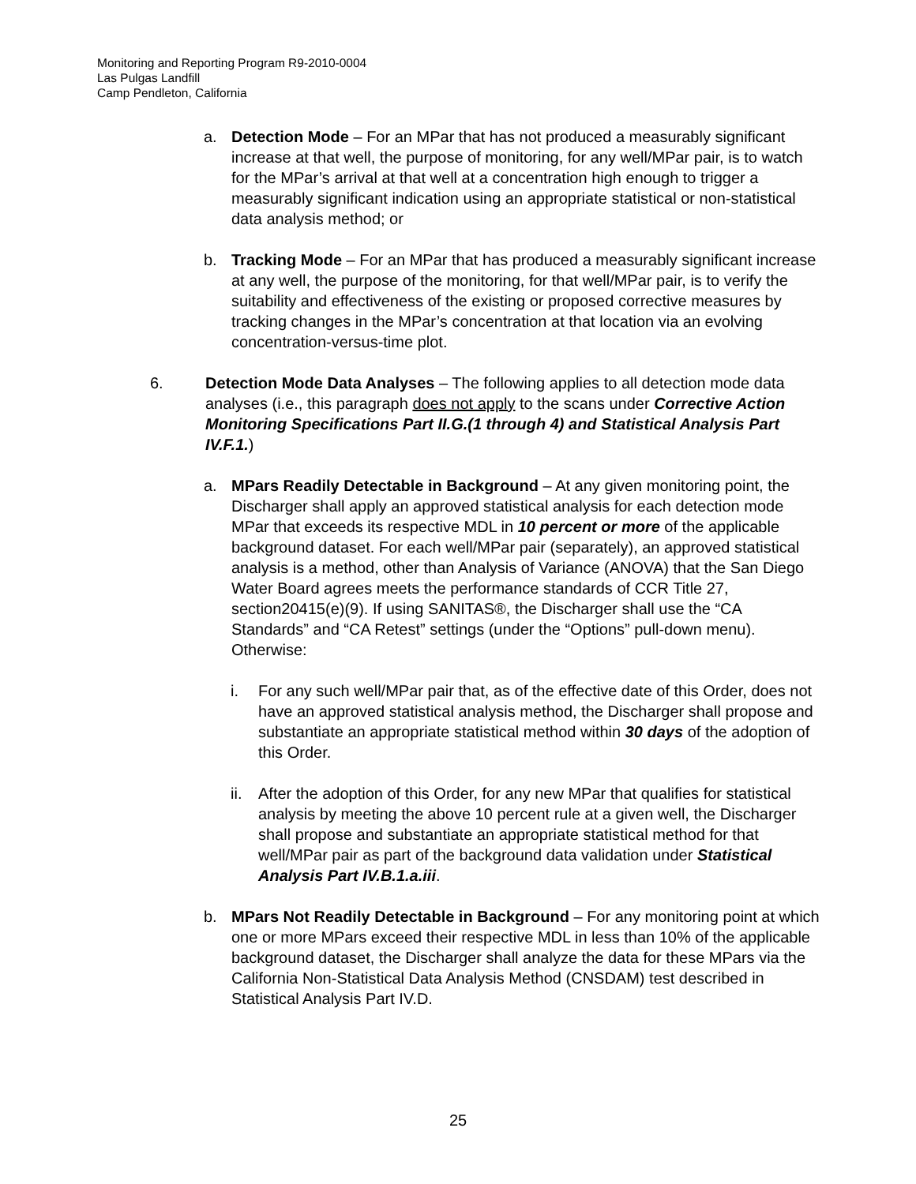Monitoring and Reporting Program R9-2010-0004
Las Pulgas Landfill
Camp Pendleton, California
a. Detection Mode – For an MPar that has not produced a measurably significant increase at that well, the purpose of monitoring, for any well/MPar pair, is to watch for the MPar’s arrival at that well at a concentration high enough to trigger a measurably significant indication using an appropriate statistical or non-statistical data analysis method; or
b. Tracking Mode – For an MPar that has produced a measurably significant increase at any well, the purpose of the monitoring, for that well/MPar pair, is to verify the suitability and effectiveness of the existing or proposed corrective measures by tracking changes in the MPar’s concentration at that location via an evolving concentration-versus-time plot.
6. Detection Mode Data Analyses – The following applies to all detection mode data analyses (i.e., this paragraph does not apply to the scans under Corrective Action Monitoring Specifications Part II.G.(1 through 4) and Statistical Analysis Part IV.F.1.)
a. MPars Readily Detectable in Background – At any given monitoring point, the Discharger shall apply an approved statistical analysis for each detection mode MPar that exceeds its respective MDL in 10 percent or more of the applicable background dataset. For each well/MPar pair (separately), an approved statistical analysis is a method, other than Analysis of Variance (ANOVA) that the San Diego Water Board agrees meets the performance standards of CCR Title 27, section20415(e)(9). If using SANITAS®, the Discharger shall use the “CA Standards” and “CA Retest” settings (under the “Options” pull-down menu). Otherwise:
i. For any such well/MPar pair that, as of the effective date of this Order, does not have an approved statistical analysis method, the Discharger shall propose and substantiate an appropriate statistical method within 30 days of the adoption of this Order.
ii. After the adoption of this Order, for any new MPar that qualifies for statistical analysis by meeting the above 10 percent rule at a given well, the Discharger shall propose and substantiate an appropriate statistical method for that well/MPar pair as part of the background data validation under Statistical Analysis Part IV.B.1.a.iii.
b. MPars Not Readily Detectable in Background – For any monitoring point at which one or more MPars exceed their respective MDL in less than 10% of the applicable background dataset, the Discharger shall analyze the data for these MPars via the California Non-Statistical Data Analysis Method (CNSDAM) test described in Statistical Analysis Part IV.D.
25